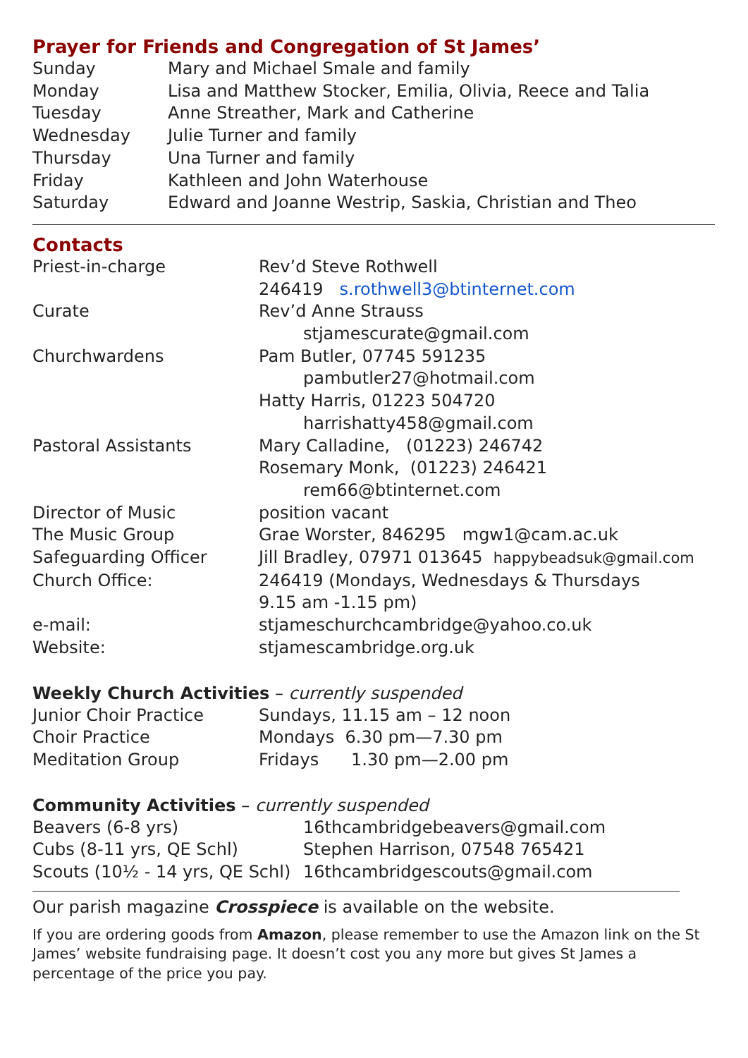Prayer for Friends and Congregation of St James’
| Sunday | Mary and Michael Smale and family |
| Monday | Lisa and Matthew Stocker, Emilia, Olivia, Reece and Talia |
| Tuesday | Anne Streather, Mark and Catherine |
| Wednesday | Julie Turner and family |
| Thursday | Una Turner and family |
| Friday | Kathleen and John Waterhouse |
| Saturday | Edward and Joanne Westrip, Saskia, Christian and Theo |
Contacts
| Priest-in-charge | Rev’d Steve Rothwell |
| | 246419 s.rothwell3@btinternet.com |
| Curate | Rev’d Anne Strauss |
| | stjamescurate@gmail.com |
| Churchwardens | Pam Butler, 07745 591235 |
| | pambutler27@hotmail.com |
| | Hatty Harris, 01223 504720 |
| | harrishatty458@gmail.com |
| Pastoral Assistants | Mary Calladine, (01223) 246742 |
| | Rosemary Monk, (01223) 246421 |
| | rem66@btinternet.com |
| Director of Music | position vacant |
| The Music Group | Grae Worster, 846295 mgw1@cam.ac.uk |
| Safeguarding Officer | Jill Bradley, 07971 013645 happybeadsuk@gmail.com |
| Church Office: | 246419 (Mondays, Wednesdays & Thursdays |
| | 9.15 am -1.15 pm) |
| e-mail: | stjameschurchcambridge@yahoo.co.uk |
| Website: | stjamescambridge.org.uk |
Weekly Church Activities – currently suspended
| Junior Choir Practice | Sundays, 11.15 am – 12 noon |
| Choir Practice | Mondays 6.30 pm—7.30 pm |
| Meditation Group | Fridays 1.30 pm—2.00 pm |
Community Activities – currently suspended
| Beavers (6-8 yrs) | 16thcambridgebeavers@gmail.com |
| Cubs (8-11 yrs, QE Schl) | Stephen Harrison, 07548 765421 |
| Scouts (10½ - 14 yrs, QE Schl) | 16thcambridgescouts@gmail.com |
Our parish magazine Crosspiece is available on the website.
If you are ordering goods from Amazon, please remember to use the Amazon link on the St James’ website fundraising page. It doesn’t cost you any more but gives St James a percentage of the price you pay.